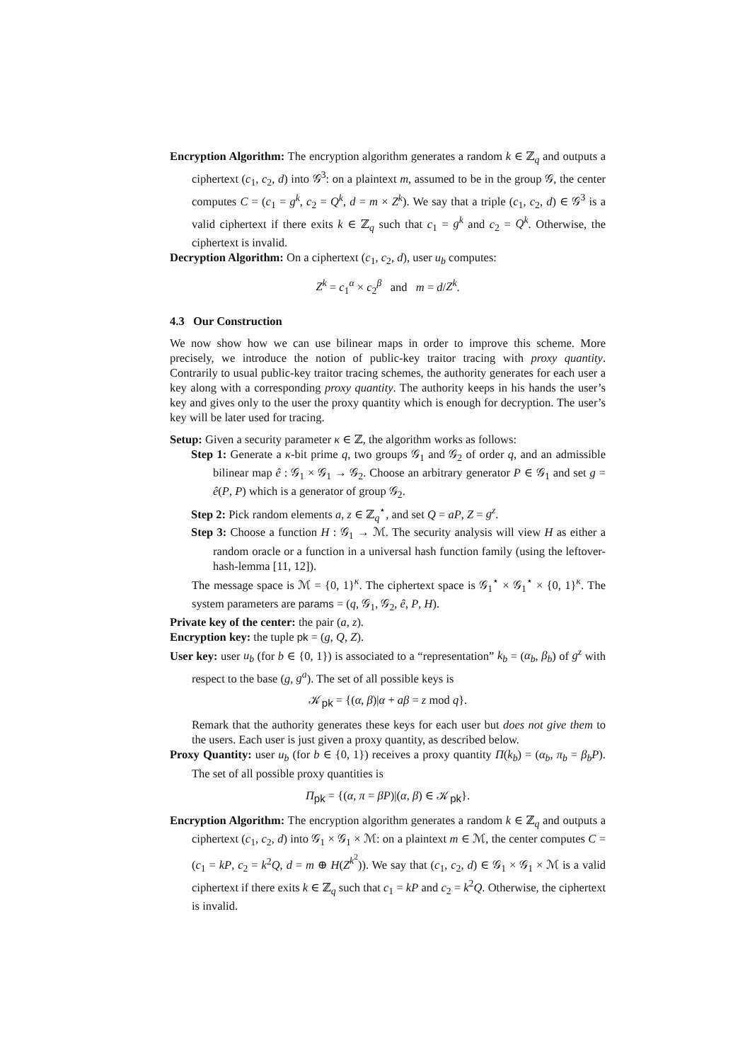Encryption Algorithm: The encryption algorithm generates a random k ∈ ℤ<sub>q</sub> and outputs a ciphertext (c<sub>1</sub>, c<sub>2</sub>, d) into 𝒢<sup>3</sup>: on a plaintext m, assumed to be in the group 𝒢, the center computes C = (c<sub>1</sub> = g<sup>k</sup>, c<sub>2</sub> = Q<sup>k</sup>, d = m × Z<sup>k</sup>). We say that a triple (c<sub>1</sub>, c<sub>2</sub>, d) ∈ 𝒢<sup>3</sup> is a valid ciphertext if there exits k ∈ ℤ<sub>q</sub> such that c<sub>1</sub> = g<sup>k</sup> and c<sub>2</sub> = Q<sup>k</sup>. Otherwise, the ciphertext is invalid.
Decryption Algorithm: On a ciphertext (c<sub>1</sub>, c<sub>2</sub>, d), user u<sub>b</sub> computes:
Z<sup>k</sup> = c<sub>1</sub><sup>α</sup> × c<sub>2</sub><sup>β</sup> and m = d/Z<sup>k</sup>.
4.3 Our Construction
We now show how we can use bilinear maps in order to improve this scheme. More precisely, we introduce the notion of public-key traitor tracing with proxy quantity. Contrarily to usual public-key traitor tracing schemes, the authority generates for each user a key along with a corresponding proxy quantity. The authority keeps in his hands the user’s key and gives only to the user the proxy quantity which is enough for decryption. The user’s key will be later used for tracing.
Setup: Given a security parameter κ ∈ ℤ, the algorithm works as follows:
Step 1: Generate a κ-bit prime q, two groups 𝒢<sub>1</sub> and 𝒢<sub>2</sub> of order q, and an admissible bilinear map ê : 𝒢<sub>1</sub> × 𝒢<sub>1</sub> → 𝒢<sub>2</sub>. Choose an arbitrary generator P ∈ 𝒢<sub>1</sub> and set g = ê(P, P) which is a generator of group 𝒢<sub>2</sub>.
Step 2: Pick random elements a, z ∈ ℤ<sub>q</sub><sup>⋆</sup>, and set Q = aP, Z = g<sup>z</sup>.
Step 3: Choose a function H : 𝒢<sub>1</sub> → ℳ. The security analysis will view H as either a random oracle or a function in a universal hash function family (using the leftover-hash-lemma [11, 12]).
The message space is ℳ = {0, 1}<sup>κ</sup>. The ciphertext space is 𝒢<sub>1</sub><sup>⋆</sup> × 𝒢<sub>1</sub><sup>⋆</sup> × {0, 1}<sup>κ</sup>. The system parameters are params = (q, 𝒢<sub>1</sub>, 𝒢<sub>2</sub>, ê, P, H).
Private key of the center: the pair (a, z).
Encryption key: the tuple pk = (g, Q, Z).
User key: user u<sub>b</sub> (for b ∈ {0, 1}) is associated to a “representation” k<sub>b</sub> = (α<sub>b</sub>, β<sub>b</sub>) of g<sup>z</sup> with respect to the base (g, g<sup>a</sup>). The set of all possible keys is
𝒦<sub>pk</sub> = {(α, β)|α + aβ = z mod q}.
Remark that the authority generates these keys for each user but does not give them to the users. Each user is just given a proxy quantity, as described below.
Proxy Quantity: user u<sub>b</sub> (for b ∈ {0, 1}) receives a proxy quantity Π(k<sub>b</sub>) = (α<sub>b</sub>, π<sub>b</sub> = β<sub>b</sub>P). The set of all possible proxy quantities is
Π<sub>pk</sub> = {(α, π = βP)|(α, β) ∈ 𝒦<sub>pk</sub>}.
Encryption Algorithm: The encryption algorithm generates a random k ∈ ℤ<sub>q</sub> and outputs a ciphertext (c<sub>1</sub>, c<sub>2</sub>, d) into 𝒢<sub>1</sub> × 𝒢<sub>1</sub> × ℳ: on a plaintext m ∈ ℳ, the center computes C = (c<sub>1</sub> = kP, c<sub>2</sub> = k<sup>2</sup>Q, d = m ⊕ H(Z<sup>k<sup>2</sup></sup>)). We say that (c<sub>1</sub>, c<sub>2</sub>, d) ∈ 𝒢<sub>1</sub> × 𝒢<sub>1</sub> × ℳ is a valid ciphertext if there exits k ∈ ℤ<sub>q</sub> such that c<sub>1</sub> = kP and c<sub>2</sub> = k<sup>2</sup>Q. Otherwise, the ciphertext is invalid.